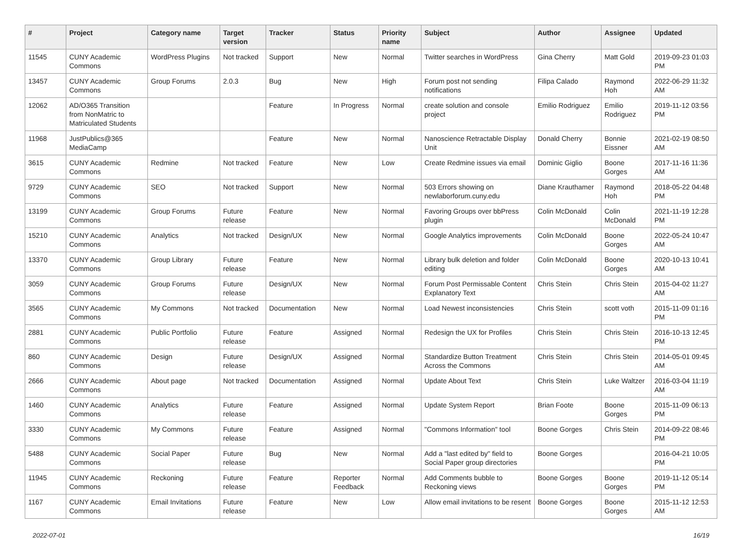| # | Project | Category name | Target version | Tracker | Status | Priority name | Subject | Author | Assignee | Updated |
| --- | --- | --- | --- | --- | --- | --- | --- | --- | --- | --- |
| 11545 | CUNY Academic Commons | WordPress Plugins | Not tracked | Support | New | Normal | Twitter searches in WordPress | Gina Cherry | Matt Gold | 2019-09-23 01:03 PM |
| 13457 | CUNY Academic Commons | Group Forums | 2.0.3 | Bug | New | High | Forum post not sending notifications | Filipa Calado | Raymond Hoh | 2022-06-29 11:32 AM |
| 12062 | AD/O365 Transition from NonMatric to Matriculated Students | | | Feature | In Progress | Normal | create solution and console project | Emilio Rodriguez | Emilio Rodriguez | 2019-11-12 03:56 PM |
| 11968 | JustPublics@365 MediaCamp | | | Feature | New | Normal | Nanoscience Retractable Display Unit | Donald Cherry | Bonnie Eissner | 2021-02-19 08:50 AM |
| 3615 | CUNY Academic Commons | Redmine | Not tracked | Feature | New | Low | Create Redmine issues via email | Dominic Giglio | Boone Gorges | 2017-11-16 11:36 AM |
| 9729 | CUNY Academic Commons | SEO | Not tracked | Support | New | Normal | 503 Errors showing on newlaborforum.cuny.edu | Diane Krauthamer | Raymond Hoh | 2018-05-22 04:48 PM |
| 13199 | CUNY Academic Commons | Group Forums | Future release | Feature | New | Normal | Favoring Groups over bbPress plugin | Colin McDonald | Colin McDonald | 2021-11-19 12:28 PM |
| 15210 | CUNY Academic Commons | Analytics | Not tracked | Design/UX | New | Normal | Google Analytics improvements | Colin McDonald | Boone Gorges | 2022-05-24 10:47 AM |
| 13370 | CUNY Academic Commons | Group Library | Future release | Feature | New | Normal | Library bulk deletion and folder editing | Colin McDonald | Boone Gorges | 2020-10-13 10:41 AM |
| 3059 | CUNY Academic Commons | Group Forums | Future release | Design/UX | New | Normal | Forum Post Permissable Content Explanatory Text | Chris Stein | Chris Stein | 2015-04-02 11:27 AM |
| 3565 | CUNY Academic Commons | My Commons | Not tracked | Documentation | New | Normal | Load Newest inconsistencies | Chris Stein | scott voth | 2015-11-09 01:16 PM |
| 2881 | CUNY Academic Commons | Public Portfolio | Future release | Feature | Assigned | Normal | Redesign the UX for Profiles | Chris Stein | Chris Stein | 2016-10-13 12:45 PM |
| 860 | CUNY Academic Commons | Design | Future release | Design/UX | Assigned | Normal | Standardize Button Treatment Across the Commons | Chris Stein | Chris Stein | 2014-05-01 09:45 AM |
| 2666 | CUNY Academic Commons | About page | Not tracked | Documentation | Assigned | Normal | Update About Text | Chris Stein | Luke Waltzer | 2016-03-04 11:19 AM |
| 1460 | CUNY Academic Commons | Analytics | Future release | Feature | Assigned | Normal | Update System Report | Brian Foote | Boone Gorges | 2015-11-09 06:13 PM |
| 3330 | CUNY Academic Commons | My Commons | Future release | Feature | Assigned | Normal | "Commons Information" tool | Boone Gorges | Chris Stein | 2014-09-22 08:46 PM |
| 5488 | CUNY Academic Commons | Social Paper | Future release | Bug | New | Normal | Add a "last edited by" field to Social Paper group directories | Boone Gorges | | 2016-04-21 10:05 PM |
| 11945 | CUNY Academic Commons | Reckoning | Future release | Feature | Reporter Feedback | Normal | Add Comments bubble to Reckoning views | Boone Gorges | Boone Gorges | 2019-11-12 05:14 PM |
| 1167 | CUNY Academic Commons | Email Invitations | Future release | Feature | New | Low | Allow email invitations to be resent | Boone Gorges | Boone Gorges | 2015-11-12 12:53 AM |
2022-07-01 16/19